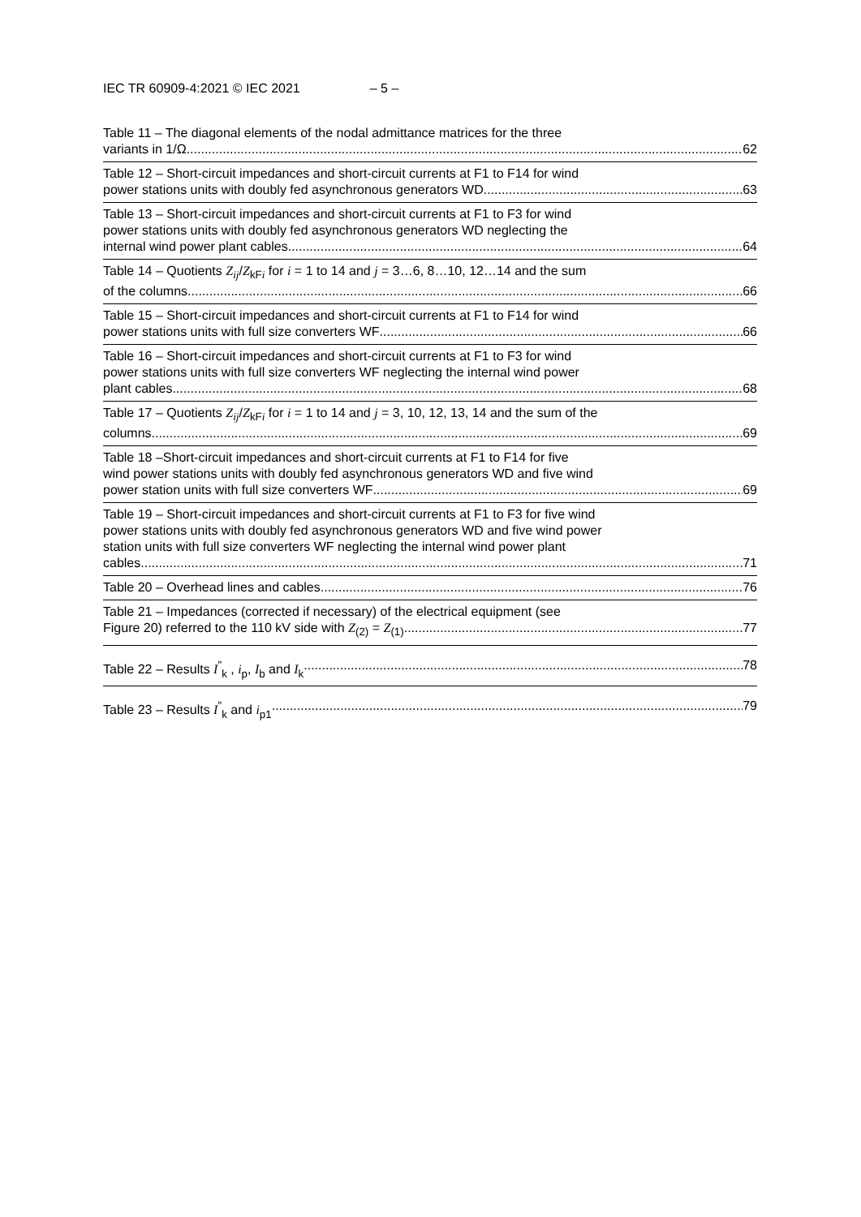IEC TR 60909-4:2021 © IEC 2021 – 5 –
Table 11 – The diagonal elements of the nodal admittance matrices for the three
variants in 1/Ω 62
Table 12 – Short-circuit impedances and short-circuit currents at F1 to F14 for wind
power stations units with doubly fed asynchronous generators WD 63
Table 13 – Short-circuit impedances and short-circuit currents at F1 to F3 for wind
power stations units with doubly fed asynchronous generators WD neglecting the
internal wind power plant cables 64
Table 14 – Quotients Z<sub>ij</sub>/Z<sub>kFi</sub> for i = 1 to 14 and j = 3…6, 8…10, 12…14 and the sum
of the columns 66
Table 15 – Short-circuit impedances and short-circuit currents at F1 to F14 for wind
power stations units with full size converters WF 66
Table 16 – Short-circuit impedances and short-circuit currents at F1 to F3 for wind
power stations units with full size converters WF neglecting the internal wind power
plant cables 68
Table 17 – Quotients Z<sub>ij</sub>/Z<sub>kFi</sub> for i = 1 to 14 and j = 3, 10, 12, 13, 14 and the sum of the
columns 69
Table 18 –Short-circuit impedances and short-circuit currents at F1 to F14 for five
wind power stations units with doubly fed asynchronous generators WD and five wind
power station units with full size converters WF 69
Table 19 – Short-circuit impedances and short-circuit currents at F1 to F3 for five wind
power stations units with doubly fed asynchronous generators WD and five wind power
station units with full size converters WF neglecting the internal wind power plant
cables 71
Table 20 – Overhead lines and cables 76
Table 21 – Impedances (corrected if necessary) of the electrical equipment (see
Figure 20) referred to the 110 kV side with Z<sub>(2)</sub> = Z<sub>(1)</sub> 77
Table 22 – Results I<sup>"</sup><sub>k</sub> , i<sub>p</sub>, I<sub>b</sub> and I<sub>k</sub> 78
Table 23 – Results I<sup>"</sup><sub>k</sub> and i<sub>p1</sub> 79